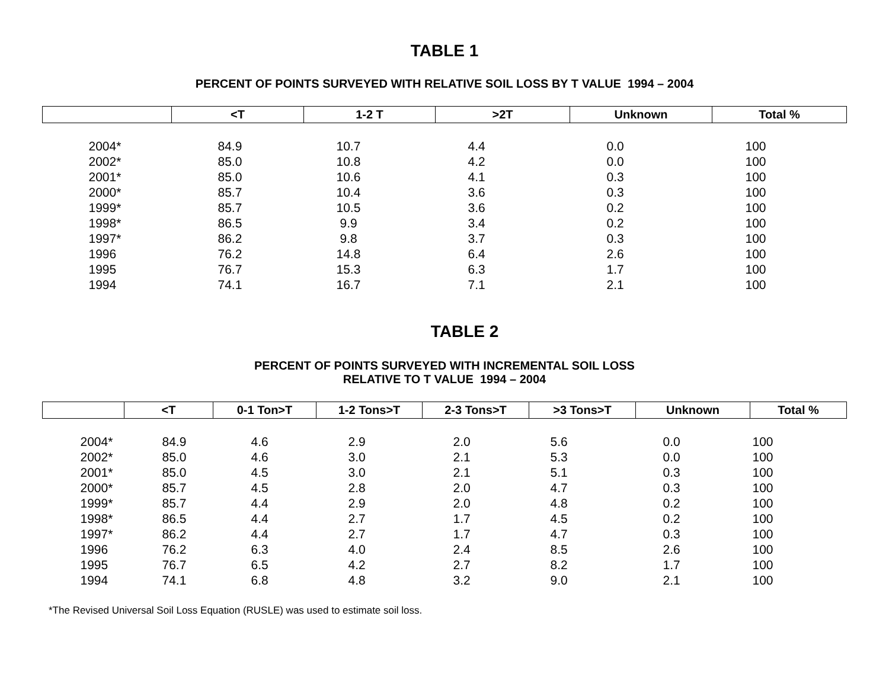TABLE 1
PERCENT OF POINTS SURVEYED WITH RELATIVE SOIL LOSS BY T VALUE 1994 – 2004
| | <T | 1-2 T | >2T | Unknown | Total % |
| --- | --- | --- | --- | --- | --- |
| 2004* | 84.9 | 10.7 | 4.4 | 0.0 | 100 |
| 2002* | 85.0 | 10.8 | 4.2 | 0.0 | 100 |
| 2001* | 85.0 | 10.6 | 4.1 | 0.3 | 100 |
| 2000* | 85.7 | 10.4 | 3.6 | 0.3 | 100 |
| 1999* | 85.7 | 10.5 | 3.6 | 0.2 | 100 |
| 1998* | 86.5 | 9.9 | 3.4 | 0.2 | 100 |
| 1997* | 86.2 | 9.8 | 3.7 | 0.3 | 100 |
| 1996 | 76.2 | 14.8 | 6.4 | 2.6 | 100 |
| 1995 | 76.7 | 15.3 | 6.3 | 1.7 | 100 |
| 1994 | 74.1 | 16.7 | 7.1 | 2.1 | 100 |
TABLE 2
PERCENT OF POINTS SURVEYED WITH INCREMENTAL SOIL LOSS
RELATIVE TO T VALUE 1994 – 2004
| | <T | 0-1 Ton>T | 1-2 Tons>T | 2-3 Tons>T | >3 Tons>T | Unknown | Total % |
| --- | --- | --- | --- | --- | --- | --- | --- |
| 2004* | 84.9 | 4.6 | 2.9 | 2.0 | 5.6 | 0.0 | 100 |
| 2002* | 85.0 | 4.6 | 3.0 | 2.1 | 5.3 | 0.0 | 100 |
| 2001* | 85.0 | 4.5 | 3.0 | 2.1 | 5.1 | 0.3 | 100 |
| 2000* | 85.7 | 4.5 | 2.8 | 2.0 | 4.7 | 0.3 | 100 |
| 1999* | 85.7 | 4.4 | 2.9 | 2.0 | 4.8 | 0.2 | 100 |
| 1998* | 86.5 | 4.4 | 2.7 | 1.7 | 4.5 | 0.2 | 100 |
| 1997* | 86.2 | 4.4 | 2.7 | 1.7 | 4.7 | 0.3 | 100 |
| 1996 | 76.2 | 6.3 | 4.0 | 2.4 | 8.5 | 2.6 | 100 |
| 1995 | 76.7 | 6.5 | 4.2 | 2.7 | 8.2 | 1.7 | 100 |
| 1994 | 74.1 | 6.8 | 4.8 | 3.2 | 9.0 | 2.1 | 100 |
*The Revised Universal Soil Loss Equation (RUSLE) was used to estimate soil loss.